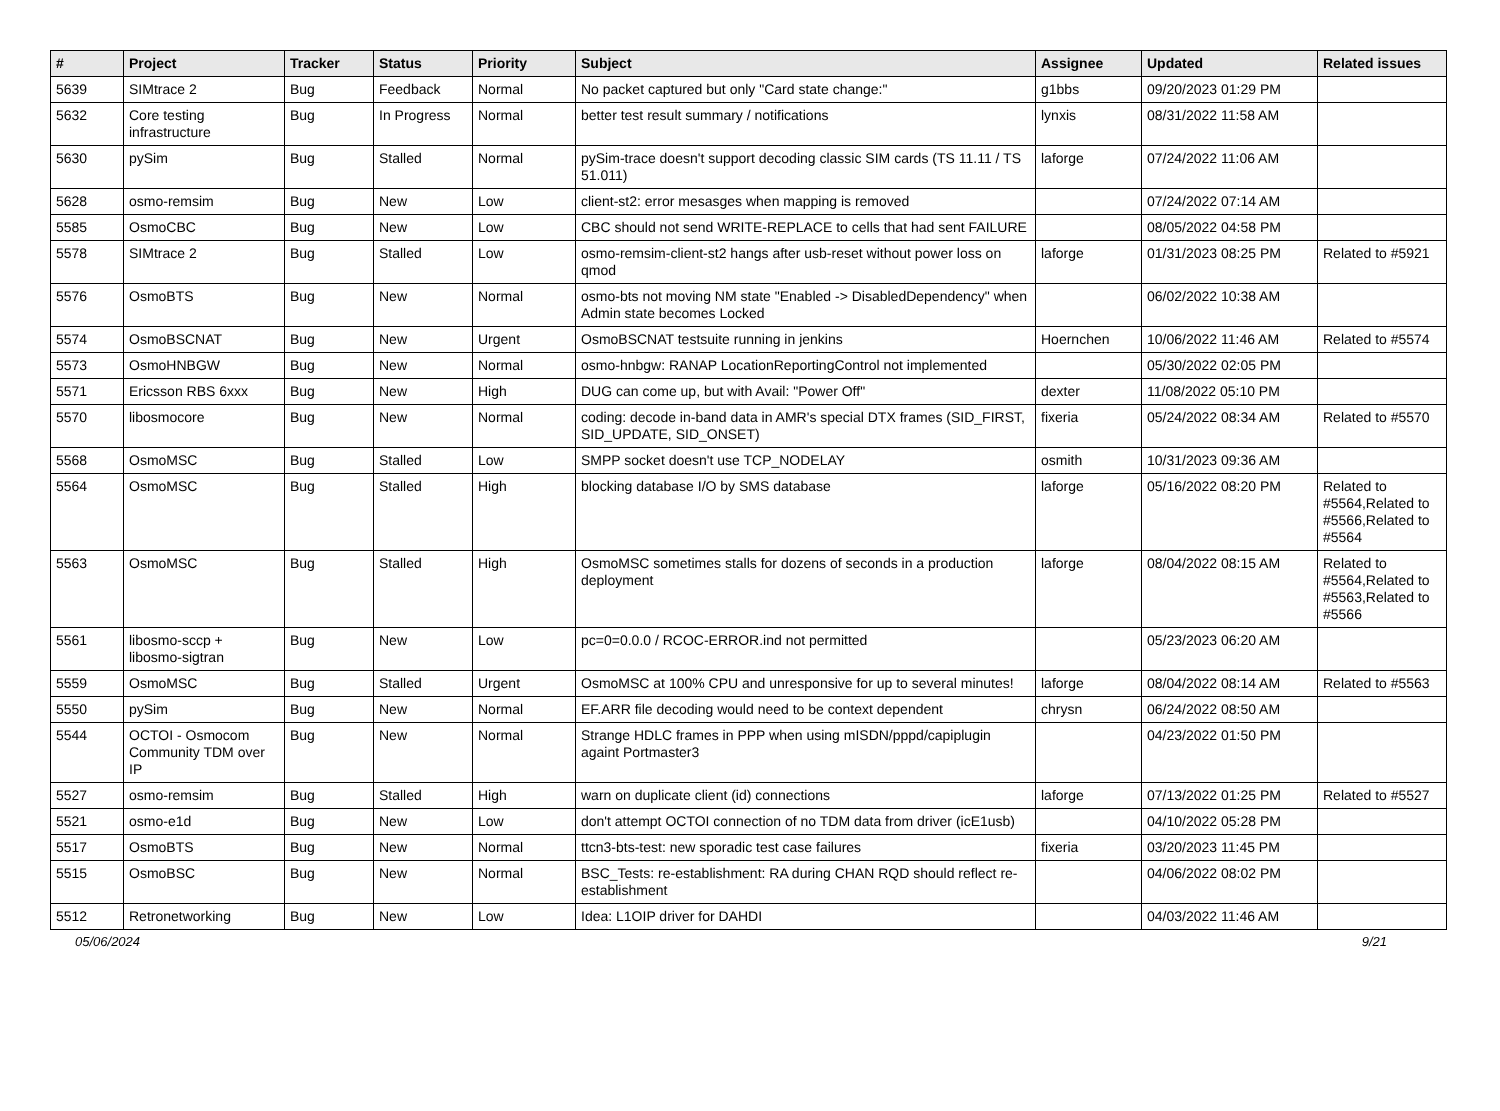| # | Project | Tracker | Status | Priority | Subject | Assignee | Updated | Related issues |
| --- | --- | --- | --- | --- | --- | --- | --- | --- |
| 5639 | SIMtrace 2 | Bug | Feedback | Normal | No packet captured but only "Card state change:" | g1bbs | 09/20/2023 01:29 PM | |
| 5632 | Core testing infrastructure | Bug | In Progress | Normal | better test result summary / notifications | lynxis | 08/31/2022 11:58 AM | |
| 5630 | pySim | Bug | Stalled | Normal | pySim-trace doesn't support decoding classic SIM cards (TS 11.11 / TS 51.011) | laforge | 07/24/2022 11:06 AM | |
| 5628 | osmo-remsim | Bug | New | Low | client-st2: error mesasges when mapping is removed | | 07/24/2022 07:14 AM | |
| 5585 | OsmoCBC | Bug | New | Low | CBC should not send WRITE-REPLACE to cells that had sent FAILURE | | 08/05/2022 04:58 PM | |
| 5578 | SIMtrace 2 | Bug | Stalled | Low | osmo-remsim-client-st2 hangs after usb-reset without power loss on qmod | laforge | 01/31/2023 08:25 PM | Related to #5921 |
| 5576 | OsmoBTS | Bug | New | Normal | osmo-bts not moving NM state "Enabled -> DisabledDependency" when Admin state becomes Locked | | 06/02/2022 10:38 AM | |
| 5574 | OsmoBSCNAT | Bug | New | Urgent | OsmoBSCNAT testsuite running in jenkins | Hoernchen | 10/06/2022 11:46 AM | Related to #5574 |
| 5573 | OsmoHNBGW | Bug | New | Normal | osmo-hnbgw: RANAP LocationReportingControl not implemented | | 05/30/2022 02:05 PM | |
| 5571 | Ericsson RBS 6xxx | Bug | New | High | DUG can come up, but with Avail: "Power Off" | dexter | 11/08/2022 05:10 PM | |
| 5570 | libosmocore | Bug | New | Normal | coding: decode in-band data in AMR's special DTX frames (SID_FIRST, SID_UPDATE, SID_ONSET) | fixeria | 05/24/2022 08:34 AM | Related to #5570 |
| 5568 | OsmoMSC | Bug | Stalled | Low | SMPP socket doesn't use TCP_NODELAY | osmith | 10/31/2023 09:36 AM | |
| 5564 | OsmoMSC | Bug | Stalled | High | blocking database I/O by SMS database | laforge | 05/16/2022 08:20 PM | Related to #5564,Related to #5566,Related to #5564 |
| 5563 | OsmoMSC | Bug | Stalled | High | OsmoMSC sometimes stalls for dozens of seconds in a production deployment | laforge | 08/04/2022 08:15 AM | Related to #5564,Related to #5563,Related to #5566 |
| 5561 | libosmo-sccp + libosmo-sigtran | Bug | New | Low | pc=0=0.0.0 / RCOC-ERROR.ind not permitted | | 05/23/2023 06:20 AM | |
| 5559 | OsmoMSC | Bug | Stalled | Urgent | OsmoMSC at 100% CPU and unresponsive for up to several minutes! | laforge | 08/04/2022 08:14 AM | Related to #5563 |
| 5550 | pySim | Bug | New | Normal | EF.ARR file decoding would need to be context dependent | chrysn | 06/24/2022 08:50 AM | |
| 5544 | OCTOI - Osmocom Community TDM over IP | Bug | New | Normal | Strange HDLC frames in PPP when using mISDN/pppd/capiplugin againt Portmaster3 | | 04/23/2022 01:50 PM | |
| 5527 | osmo-remsim | Bug | Stalled | High | warn on duplicate client (id) connections | laforge | 07/13/2022 01:25 PM | Related to #5527 |
| 5521 | osmo-e1d | Bug | New | Low | don't attempt OCTOI connection of no TDM data from driver (icE1usb) | | 04/10/2022 05:28 PM | |
| 5517 | OsmoBTS | Bug | New | Normal | ttcn3-bts-test: new sporadic test case failures | fixeria | 03/20/2023 11:45 PM | |
| 5515 | OsmoBSC | Bug | New | Normal | BSC_Tests: re-establishment: RA during CHAN RQD should reflect re-establishment | | 04/06/2022 08:02 PM | |
| 5512 | Retronetworking | Bug | New | Low | Idea: L1OIP driver for DAHDI | | 04/03/2022 11:46 AM | |
05/06/2024 9/21